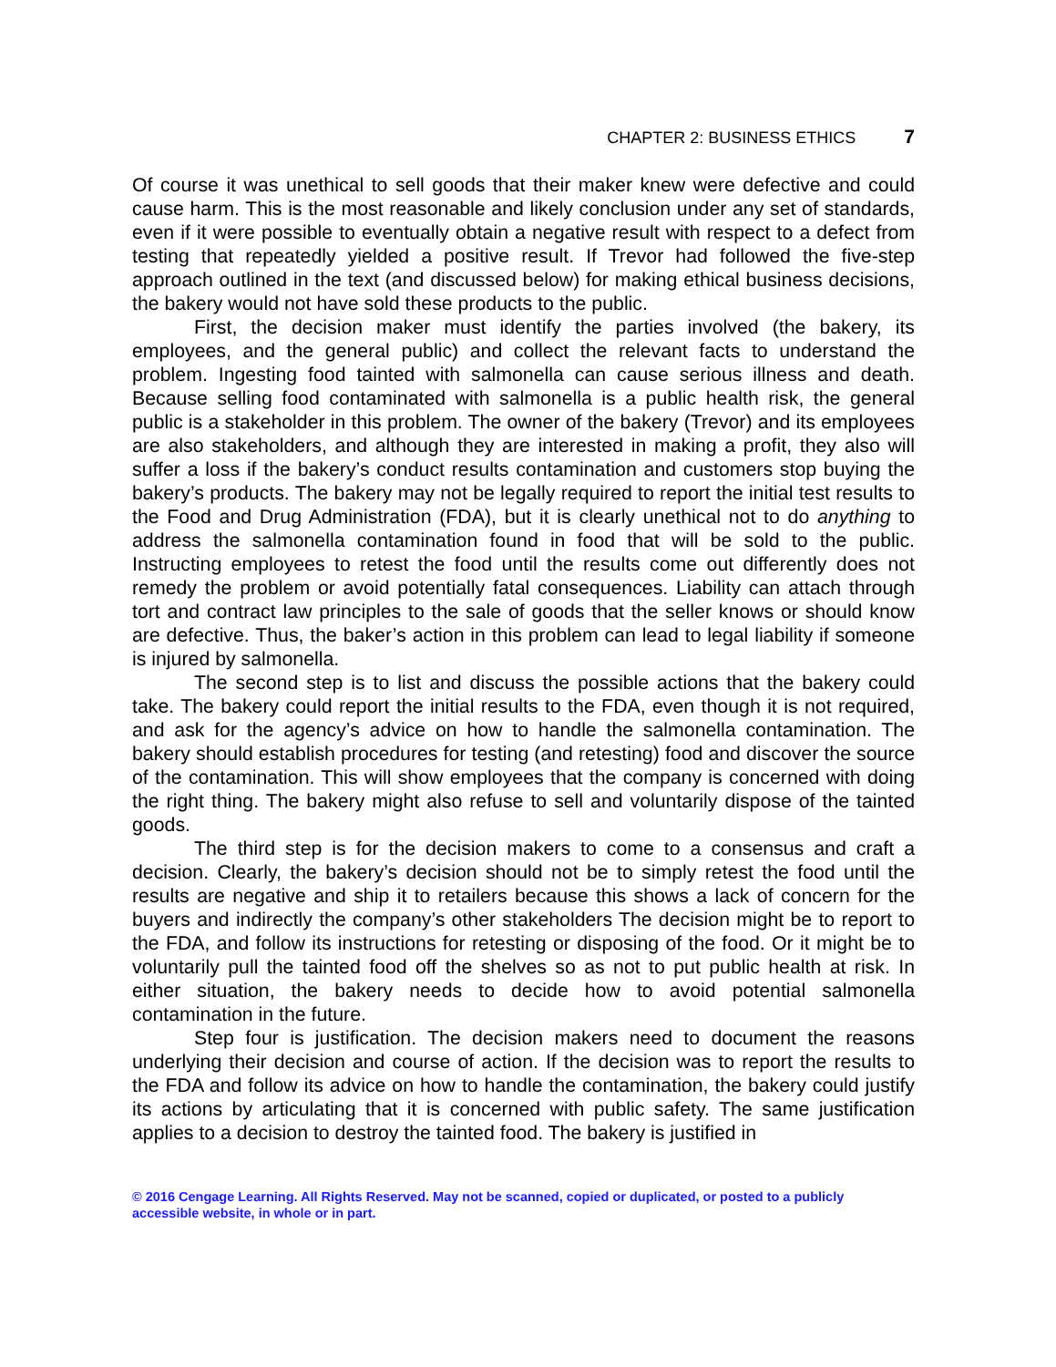CHAPTER 2: BUSINESS ETHICS 7
Of course it was unethical to sell goods that their maker knew were defective and could cause harm. This is the most reasonable and likely conclusion under any set of standards, even if it were possible to eventually obtain a negative result with respect to a defect from testing that repeatedly yielded a positive result. If Trevor had followed the five-step approach outlined in the text (and discussed below) for making ethical business decisions, the bakery would not have sold these products to the public.
First, the decision maker must identify the parties involved (the bakery, its employees, and the general public) and collect the relevant facts to understand the problem. Ingesting food tainted with salmonella can cause serious illness and death. Because selling food contaminated with salmonella is a public health risk, the general public is a stakeholder in this problem. The owner of the bakery (Trevor) and its employees are also stakeholders, and although they are interested in making a profit, they also will suffer a loss if the bakery’s conduct results contamination and customers stop buying the bakery’s products. The bakery may not be legally required to report the initial test results to the Food and Drug Administration (FDA), but it is clearly unethical not to do anything to address the salmonella contamination found in food that will be sold to the public. Instructing employees to retest the food until the results come out differently does not remedy the problem or avoid potentially fatal consequences. Liability can attach through tort and contract law principles to the sale of goods that the seller knows or should know are defective. Thus, the baker’s action in this problem can lead to legal liability if someone is injured by salmonella.
The second step is to list and discuss the possible actions that the bakery could take. The bakery could report the initial results to the FDA, even though it is not required, and ask for the agency’s advice on how to handle the salmonella contamination. The bakery should establish procedures for testing (and retesting) food and discover the source of the contamination. This will show employees that the company is concerned with doing the right thing. The bakery might also refuse to sell and voluntarily dispose of the tainted goods.
The third step is for the decision makers to come to a consensus and craft a decision. Clearly, the bakery’s decision should not be to simply retest the food until the results are negative and ship it to retailers because this shows a lack of concern for the buyers and indirectly the company’s other stakeholders The decision might be to report to the FDA, and follow its instructions for retesting or disposing of the food. Or it might be to voluntarily pull the tainted food off the shelves so as not to put public health at risk. In either situation, the bakery needs to decide how to avoid potential salmonella contamination in the future.
Step four is justification. The decision makers need to document the reasons underlying their decision and course of action. If the decision was to report the results to the FDA and follow its advice on how to handle the contamination, the bakery could justify its actions by articulating that it is concerned with public safety. The same justification applies to a decision to destroy the tainted food. The bakery is justified in
© 2016 Cengage Learning. All Rights Reserved. May not be scanned, copied or duplicated, or posted to a publicly
accessible website, in whole or in part.